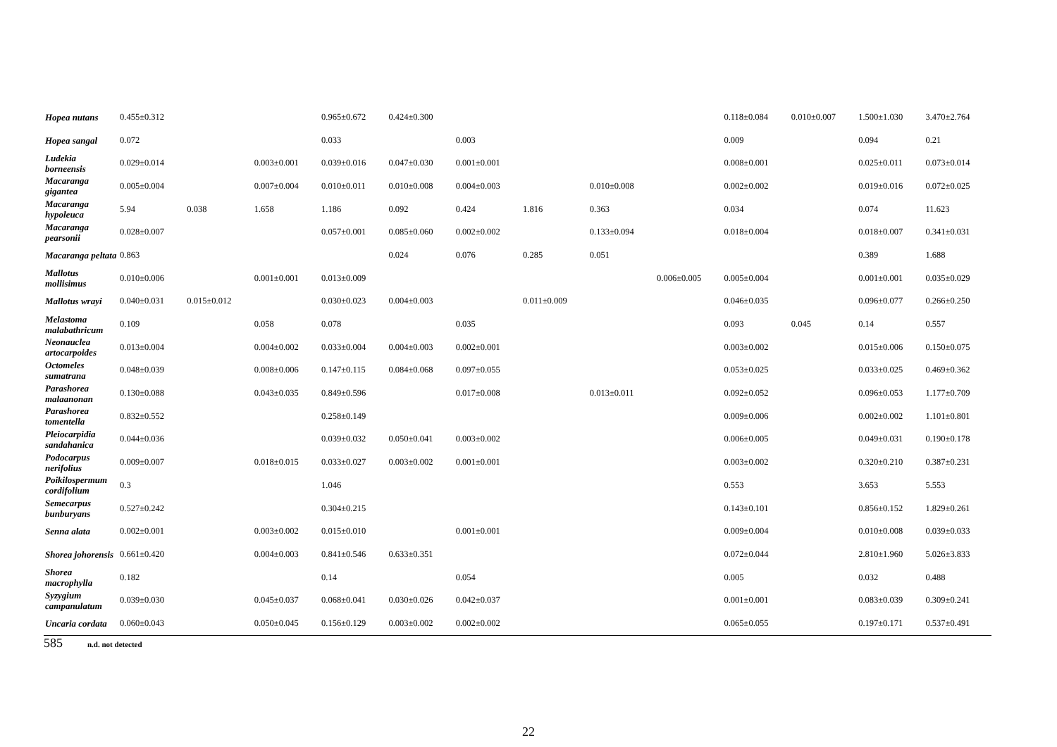| Hopea nutans | 0.455±0.312 | | | 0.965±0.672 | 0.424±0.300 | | | | | 0.118±0.084 | 0.010±0.007 | 1.500±1.030 | 3.470±2.764 |
| Hopea sangal | 0.072 | | | 0.033 | | 0.003 | | | | 0.009 | | 0.094 | 0.21 |
| Ludekia borneensis | 0.029±0.014 | | 0.003±0.001 | 0.039±0.016 | 0.047±0.030 | 0.001±0.001 | | | | 0.008±0.001 | | 0.025±0.011 | 0.073±0.014 |
| Macaranga gigantea | 0.005±0.004 | | 0.007±0.004 | 0.010±0.011 | 0.010±0.008 | 0.004±0.003 | | 0.010±0.008 | | 0.002±0.002 | | 0.019±0.016 | 0.072±0.025 |
| Macaranga hypoleuca | 5.94 | 0.038 | 1.658 | 1.186 | 0.092 | 0.424 | 1.816 | 0.363 | | 0.034 | | 0.074 | 11.623 |
| Macaranga pearsonii | 0.028±0.007 | | | 0.057±0.001 | 0.085±0.060 | 0.002±0.002 | | 0.133±0.094 | | 0.018±0.004 | | 0.018±0.007 | 0.341±0.031 |
| Macaranga peltata | 0.863 | | | | 0.024 | 0.076 | 0.285 | 0.051 | | | | 0.389 | 1.688 |
| Mallotus mollisimus | 0.010±0.006 | | 0.001±0.001 | 0.013±0.009 | | | | | 0.006±0.005 | 0.005±0.004 | | 0.001±0.001 | 0.035±0.029 |
| Mallotus wrayi | 0.040±0.031 | 0.015±0.012 | | 0.030±0.023 | 0.004±0.003 | | 0.011±0.009 | | | 0.046±0.035 | | 0.096±0.077 | 0.266±0.250 |
| Melastoma malabathricum | 0.109 | | 0.058 | 0.078 | | 0.035 | | | | 0.093 | 0.045 | 0.14 | 0.557 |
| Neonauclea artocarpoides | 0.013±0.004 | | 0.004±0.002 | 0.033±0.004 | 0.004±0.003 | 0.002±0.001 | | | | 0.003±0.002 | | 0.015±0.006 | 0.150±0.075 |
| Octomeles sumatrana | 0.048±0.039 | | 0.008±0.006 | 0.147±0.115 | 0.084±0.068 | 0.097±0.055 | | | | 0.053±0.025 | | 0.033±0.025 | 0.469±0.362 |
| Parashorea malaanonan | 0.130±0.088 | | 0.043±0.035 | 0.849±0.596 | | 0.017±0.008 | | 0.013±0.011 | | 0.092±0.052 | | 0.096±0.053 | 1.177±0.709 |
| Parashorea tomentella | 0.832±0.552 | | | 0.258±0.149 | | | | | | 0.009±0.006 | | 0.002±0.002 | 1.101±0.801 |
| Pleiocarpidia sandahanica | 0.044±0.036 | | | 0.039±0.032 | 0.050±0.041 | 0.003±0.002 | | | | 0.006±0.005 | | 0.049±0.031 | 0.190±0.178 |
| Podocarpus nerifolius | 0.009±0.007 | | 0.018±0.015 | 0.033±0.027 | 0.003±0.002 | 0.001±0.001 | | | | 0.003±0.002 | | 0.320±0.210 | 0.387±0.231 |
| Poikilospermum cordifolium | 0.3 | | | 1.046 | | | | | | 0.553 | | 3.653 | 5.553 |
| Semecarpus bunburyans | 0.527±0.242 | | | 0.304±0.215 | | | | | | 0.143±0.101 | | 0.856±0.152 | 1.829±0.261 |
| Senna alata | 0.002±0.001 | | 0.003±0.002 | 0.015±0.010 | | 0.001±0.001 | | | | 0.009±0.004 | | 0.010±0.008 | 0.039±0.033 |
| Shorea johorensis | 0.661±0.420 | | 0.004±0.003 | 0.841±0.546 | 0.633±0.351 | | | | | 0.072±0.044 | | 2.810±1.960 | 5.026±3.833 |
| Shorea macrophylla | 0.182 | | | 0.14 | | 0.054 | | | | 0.005 | | 0.032 | 0.488 |
| Syzygium campanulatum | 0.039±0.030 | | 0.045±0.037 | 0.068±0.041 | 0.030±0.026 | 0.042±0.037 | | | | 0.001±0.001 | | 0.083±0.039 | 0.309±0.241 |
| Uncaria cordata | 0.060±0.043 | | 0.050±0.045 | 0.156±0.129 | 0.003±0.002 | 0.002±0.002 | | | | 0.065±0.055 | | 0.197±0.171 | 0.537±0.491 |
585 n.d. not detected
22